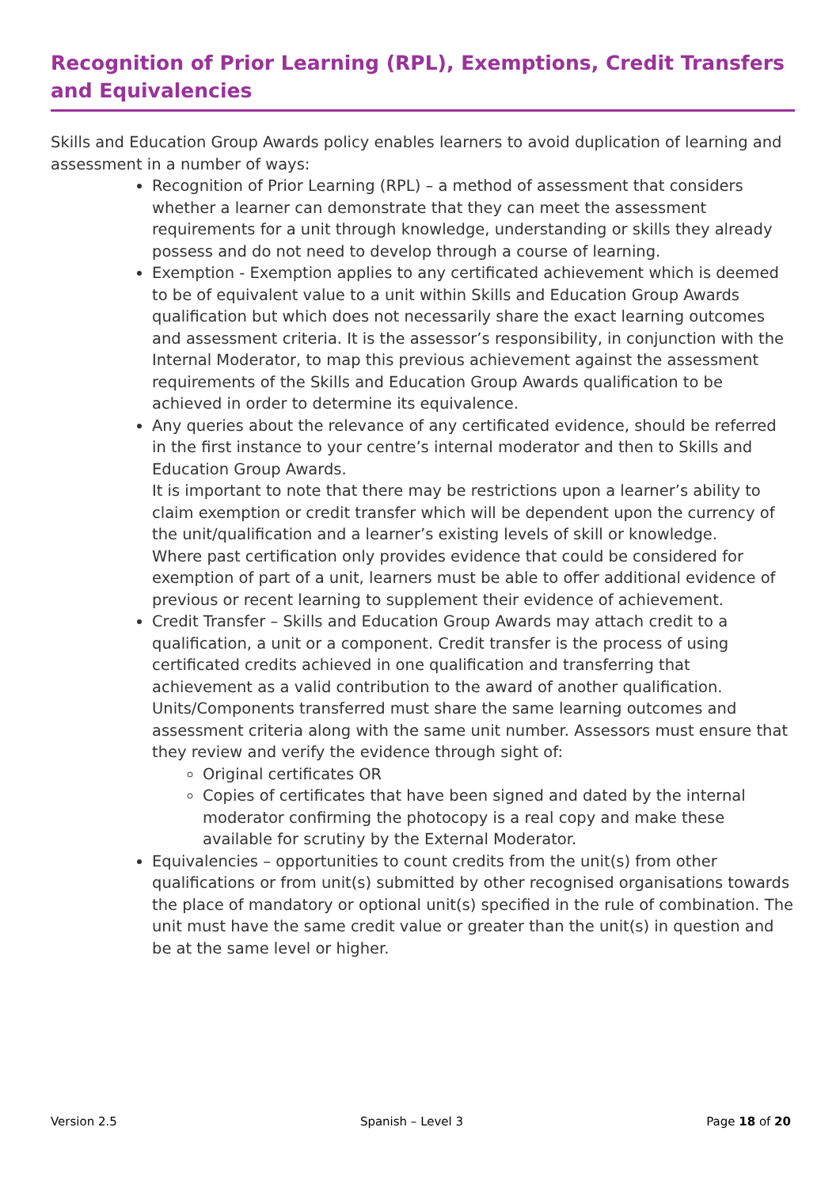Recognition of Prior Learning (RPL), Exemptions, Credit Transfers and Equivalencies
Skills and Education Group Awards policy enables learners to avoid duplication of learning and assessment in a number of ways:
Recognition of Prior Learning (RPL) – a method of assessment that considers whether a learner can demonstrate that they can meet the assessment requirements for a unit through knowledge, understanding or skills they already possess and do not need to develop through a course of learning.
Exemption - Exemption applies to any certificated achievement which is deemed to be of equivalent value to a unit within Skills and Education Group Awards qualification but which does not necessarily share the exact learning outcomes and assessment criteria. It is the assessor’s responsibility, in conjunction with the Internal Moderator, to map this previous achievement against the assessment requirements of the Skills and Education Group Awards qualification to be achieved in order to determine its equivalence.
Any queries about the relevance of any certificated evidence, should be referred in the first instance to your centre’s internal moderator and then to Skills and Education Group Awards.
It is important to note that there may be restrictions upon a learner’s ability to claim exemption or credit transfer which will be dependent upon the currency of the unit/qualification and a learner’s existing levels of skill or knowledge.
Where past certification only provides evidence that could be considered for exemption of part of a unit, learners must be able to offer additional evidence of previous or recent learning to supplement their evidence of achievement.
Credit Transfer – Skills and Education Group Awards may attach credit to a qualification, a unit or a component. Credit transfer is the process of using certificated credits achieved in one qualification and transferring that achievement as a valid contribution to the award of another qualification. Units/Components transferred must share the same learning outcomes and assessment criteria along with the same unit number. Assessors must ensure that they review and verify the evidence through sight of:
Original certificates OR
Copies of certificates that have been signed and dated by the internal moderator confirming the photocopy is a real copy and make these available for scrutiny by the External Moderator.
Equivalencies – opportunities to count credits from the unit(s) from other qualifications or from unit(s) submitted by other recognised organisations towards the place of mandatory or optional unit(s) specified in the rule of combination. The unit must have the same credit value or greater than the unit(s) in question and be at the same level or higher.
Version 2.5 Spanish – Level 3 Page 18 of 20